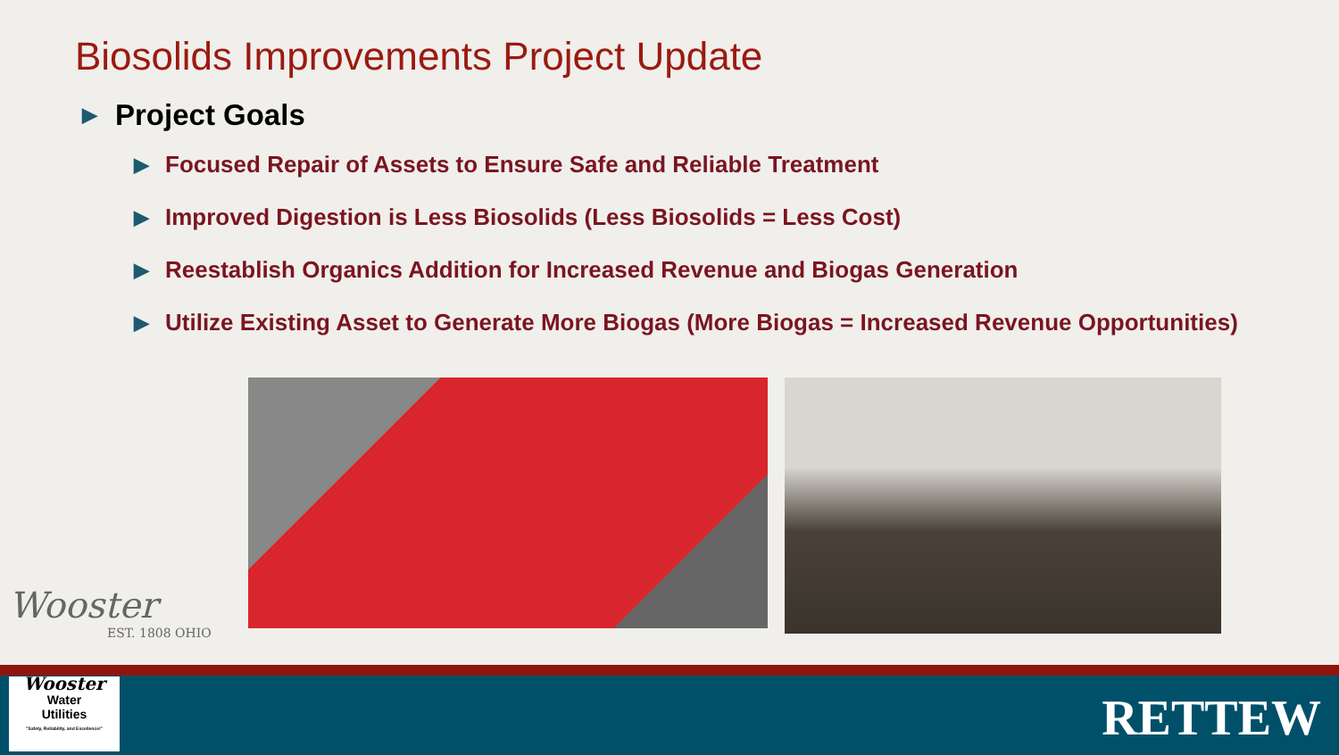Biosolids Improvements Project Update
▶ Project Goals
▶ Focused Repair of Assets to Ensure Safe and Reliable Treatment
▶ Improved Digestion is Less Biosolids (Less Biosolids = Less Cost)
▶ Reestablish Organics Addition for Increased Revenue and Biogas Generation
▶ Utilize Existing Asset to Generate More Biogas (More Biogas = Increased Revenue Opportunities)
Wooster
EST. 1808 OHIO
Wooster
Water
Utilities
"Safety, Reliability, and Excellence!"
RETTEW